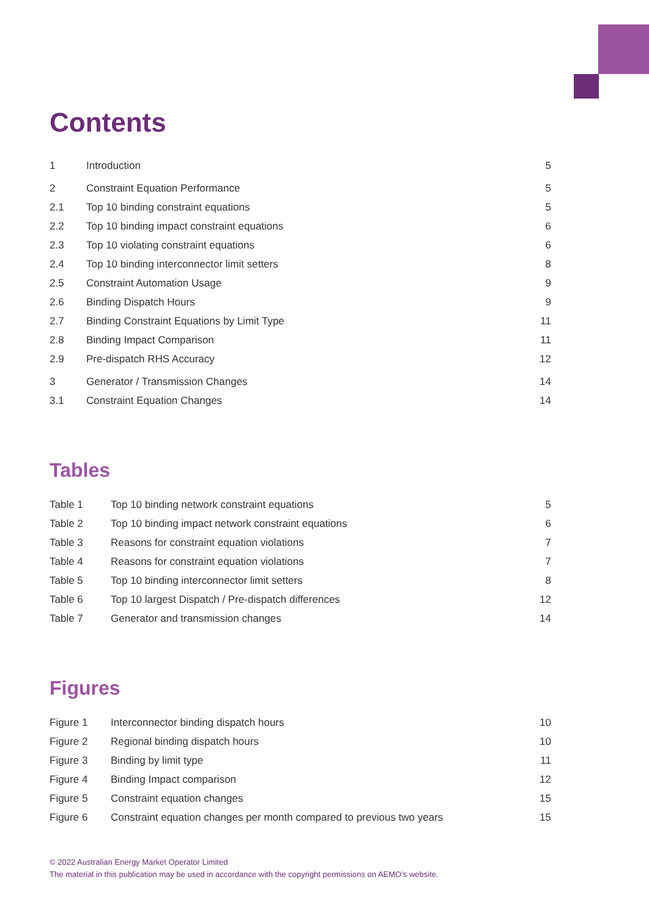Contents
| 1 | Introduction | 5 |
| 2 | Constraint Equation Performance | 5 |
| 2.1 | Top 10 binding constraint equations | 5 |
| 2.2 | Top 10 binding impact constraint equations | 6 |
| 2.3 | Top 10 violating constraint equations | 6 |
| 2.4 | Top 10 binding interconnector limit setters | 8 |
| 2.5 | Constraint Automation Usage | 9 |
| 2.6 | Binding Dispatch Hours | 9 |
| 2.7 | Binding Constraint Equations by Limit Type | 11 |
| 2.8 | Binding Impact Comparison | 11 |
| 2.9 | Pre-dispatch RHS Accuracy | 12 |
| 3 | Generator / Transmission Changes | 14 |
| 3.1 | Constraint Equation Changes | 14 |
Tables
| Table 1 | Top 10 binding network constraint equations | 5 |
| Table 2 | Top 10 binding impact network constraint equations | 6 |
| Table 3 | Reasons for constraint equation violations | 7 |
| Table 4 | Reasons for constraint equation violations | 7 |
| Table 5 | Top 10 binding interconnector limit setters | 8 |
| Table 6 | Top 10 largest Dispatch / Pre-dispatch differences | 12 |
| Table 7 | Generator and transmission changes | 14 |
Figures
| Figure 1 | Interconnector binding dispatch hours | 10 |
| Figure 2 | Regional binding dispatch hours | 10 |
| Figure 3 | Binding by limit type | 11 |
| Figure 4 | Binding Impact comparison | 12 |
| Figure 5 | Constraint equation changes | 15 |
| Figure 6 | Constraint equation changes per month compared to previous two years | 15 |
© 2022 Australian Energy Market Operator Limited
The material in this publication may be used in accordance with the copyright permissions on AEMO’s website.